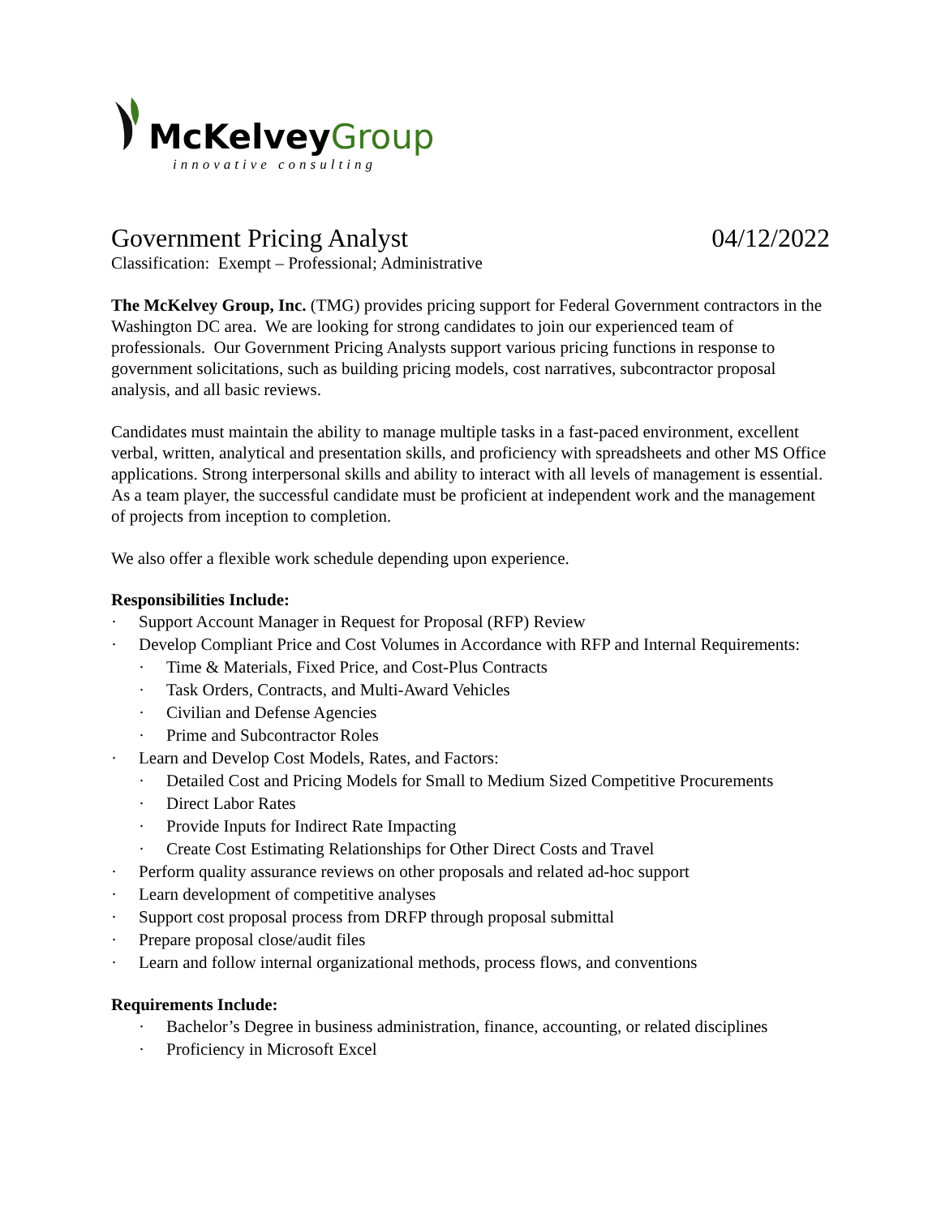McKelveyGroup
innovative consulting
Government Pricing Analyst 04/12/2022
Classification: Exempt – Professional; Administrative
The McKelvey Group, Inc. (TMG) provides pricing support for Federal Government contractors in the Washington DC area. We are looking for strong candidates to join our experienced team of professionals. Our Government Pricing Analysts support various pricing functions in response to government solicitations, such as building pricing models, cost narratives, subcontractor proposal analysis, and all basic reviews.
Candidates must maintain the ability to manage multiple tasks in a fast-paced environment, excellent verbal, written, analytical and presentation skills, and proficiency with spreadsheets and other MS Office applications. Strong interpersonal skills and ability to interact with all levels of management is essential. As a team player, the successful candidate must be proficient at independent work and the management of projects from inception to completion.
We also offer a flexible work schedule depending upon experience.
Responsibilities Include:
· Support Account Manager in Request for Proposal (RFP) Review
· Develop Compliant Price and Cost Volumes in Accordance with RFP and Internal Requirements:
· Time & Materials, Fixed Price, and Cost-Plus Contracts
· Task Orders, Contracts, and Multi-Award Vehicles
· Civilian and Defense Agencies
· Prime and Subcontractor Roles
· Learn and Develop Cost Models, Rates, and Factors:
· Detailed Cost and Pricing Models for Small to Medium Sized Competitive Procurements
· Direct Labor Rates
· Provide Inputs for Indirect Rate Impacting
· Create Cost Estimating Relationships for Other Direct Costs and Travel
· Perform quality assurance reviews on other proposals and related ad-hoc support
· Learn development of competitive analyses
· Support cost proposal process from DRFP through proposal submittal
· Prepare proposal close/audit files
· Learn and follow internal organizational methods, process flows, and conventions
Requirements Include:
· Bachelor’s Degree in business administration, finance, accounting, or related disciplines
· Proficiency in Microsoft Excel